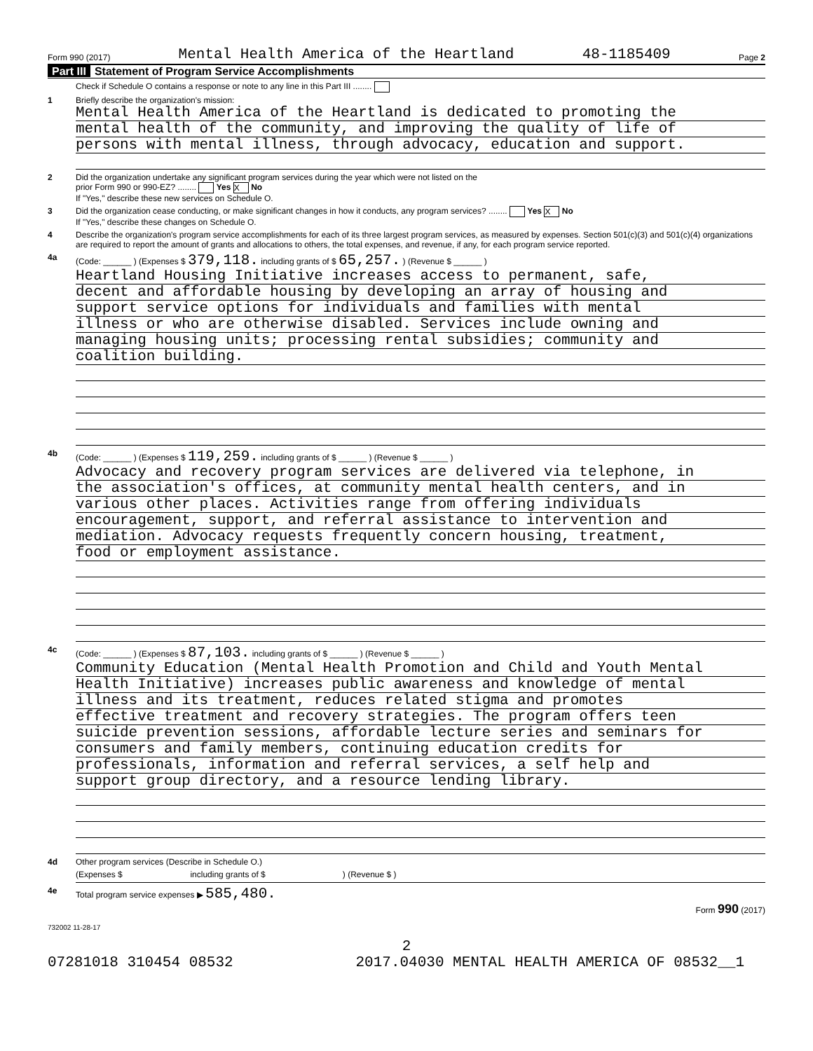Form 990 (2017) Mental Health America of the Heartland 48-1185409 Page 2
Part III Statement of Program Service Accomplishments
Check if Schedule O contains a response or note to any line in this Part III ........
1 Briefly describe the organization's mission:
Mental Health America of the Heartland is dedicated to promoting the
mental health of the community, and improving the quality of life of
persons with mental illness, through advocacy, education and support.
2 Did the organization undertake any significant program services during the year which were not listed on the
prior Form 990 or 990-EZ? ........ Yes X No
If "Yes," describe these new services on Schedule O.
3 Did the organization cease conducting, or make significant changes in how it conducts, any program services? ........ Yes X No
If "Yes," describe these changes on Schedule O.
4 Describe the organization's program service accomplishments for each of its three largest program services, as measured by expenses. Section 501(c)(3) and 501(c)(4) organizations are required to report the amount of grants and allocations to others, the total expenses, and revenue, if any, for each program service reported.
4a (Code: ______ ) (Expenses $ 379,118. including grants of $ 65,257. ) (Revenue $ ______ )
Heartland Housing Initiative increases access to permanent, safe,
decent and affordable housing by developing an array of housing and
support service options for individuals and families with mental
illness or who are otherwise disabled. Services include owning and
managing housing units; processing rental subsidies; community and
coalition building.
4b (Code: ______ ) (Expenses $ 119,259. including grants of $ ______ ) (Revenue $ ______ )
Advocacy and recovery program services are delivered via telephone, in
the association's offices, at community mental health centers, and in
various other places. Activities range from offering individuals
encouragement, support, and referral assistance to intervention and
mediation. Advocacy requests frequently concern housing, treatment,
food or employment assistance.
4c (Code: ______ ) (Expenses $ 87,103. including grants of $ ______ ) (Revenue $ ______ )
Community Education (Mental Health Promotion and Child and Youth Mental
Health Initiative) increases public awareness and knowledge of mental
illness and its treatment, reduces related stigma and promotes
effective treatment and recovery strategies. The program offers teen
suicide prevention sessions, affordable lecture series and seminars for
consumers and family members, continuing education credits for
professionals, information and referral services, a self help and
support group directory, and a resource lending library.
4d Other program services (Describe in Schedule O.)
(Expenses $ including grants of $ ) (Revenue $ )
4e Total program service expenses ▶ 585,480.
Form 990 (2017)
732002 11-28-17
2
07281018 310454 08532 2017.04030 MENTAL HEALTH AMERICA OF 08532__1